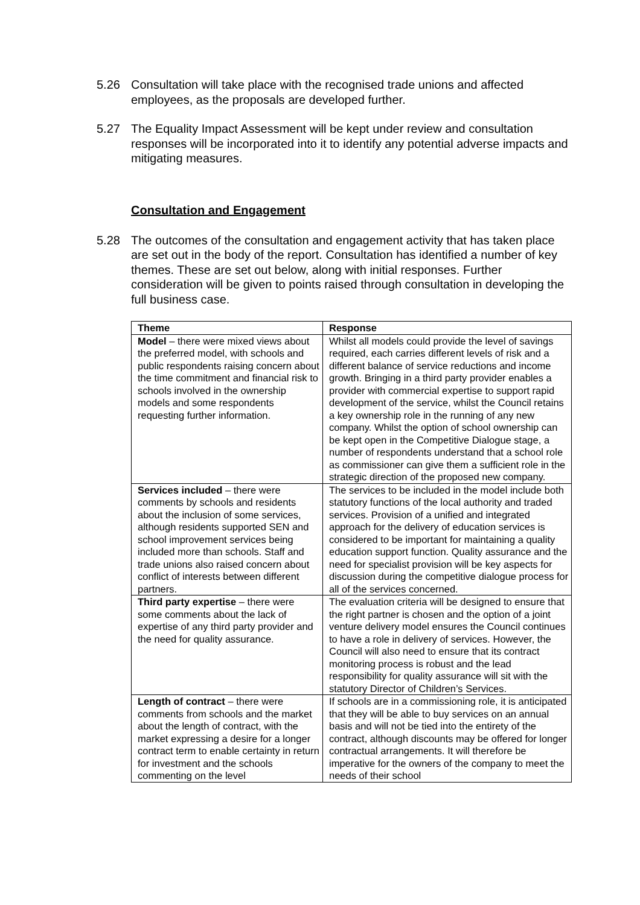5.26 Consultation will take place with the recognised trade unions and affected employees, as the proposals are developed further.
5.27 The Equality Impact Assessment will be kept under review and consultation responses will be incorporated into it to identify any potential adverse impacts and mitigating measures.
Consultation and Engagement
5.28 The outcomes of the consultation and engagement activity that has taken place are set out in the body of the report. Consultation has identified a number of key themes. These are set out below, along with initial responses. Further consideration will be given to points raised through consultation in developing the full business case.
| Theme | Response |
| --- | --- |
| Model – there were mixed views about the preferred model, with schools and public respondents raising concern about the time commitment and financial risk to schools involved in the ownership models and some respondents requesting further information. | Whilst all models could provide the level of savings required, each carries different levels of risk and a different balance of service reductions and income growth. Bringing in a third party provider enables a provider with commercial expertise to support rapid development of the service, whilst the Council retains a key ownership role in the running of any new company. Whilst the option of school ownership can be kept open in the Competitive Dialogue stage, a number of respondents understand that a school role as commissioner can give them a sufficient role in the strategic direction of the proposed new company. |
| Services included – there were comments by schools and residents about the inclusion of some services, although residents supported SEN and school improvement services being included more than schools. Staff and trade unions also raised concern about conflict of interests between different partners. | The services to be included in the model include both statutory functions of the local authority and traded services. Provision of a unified and integrated approach for the delivery of education services is considered to be important for maintaining a quality education support function. Quality assurance and the need for specialist provision will be key aspects for discussion during the competitive dialogue process for all of the services concerned. |
| Third party expertise – there were some comments about the lack of expertise of any third party provider and the need for quality assurance. | The evaluation criteria will be designed to ensure that the right partner is chosen and the option of a joint venture delivery model ensures the Council continues to have a role in delivery of services. However, the Council will also need to ensure that its contract monitoring process is robust and the lead responsibility for quality assurance will sit with the statutory Director of Children’s Services. |
| Length of contract – there were comments from schools and the market about the length of contract, with the market expressing a desire for a longer contract term to enable certainty in return for investment and the schools commenting on the level | If schools are in a commissioning role, it is anticipated that they will be able to buy services on an annual basis and will not be tied into the entirety of the contract, although discounts may be offered for longer contractual arrangements. It will therefore be imperative for the owners of the company to meet the needs of their school |